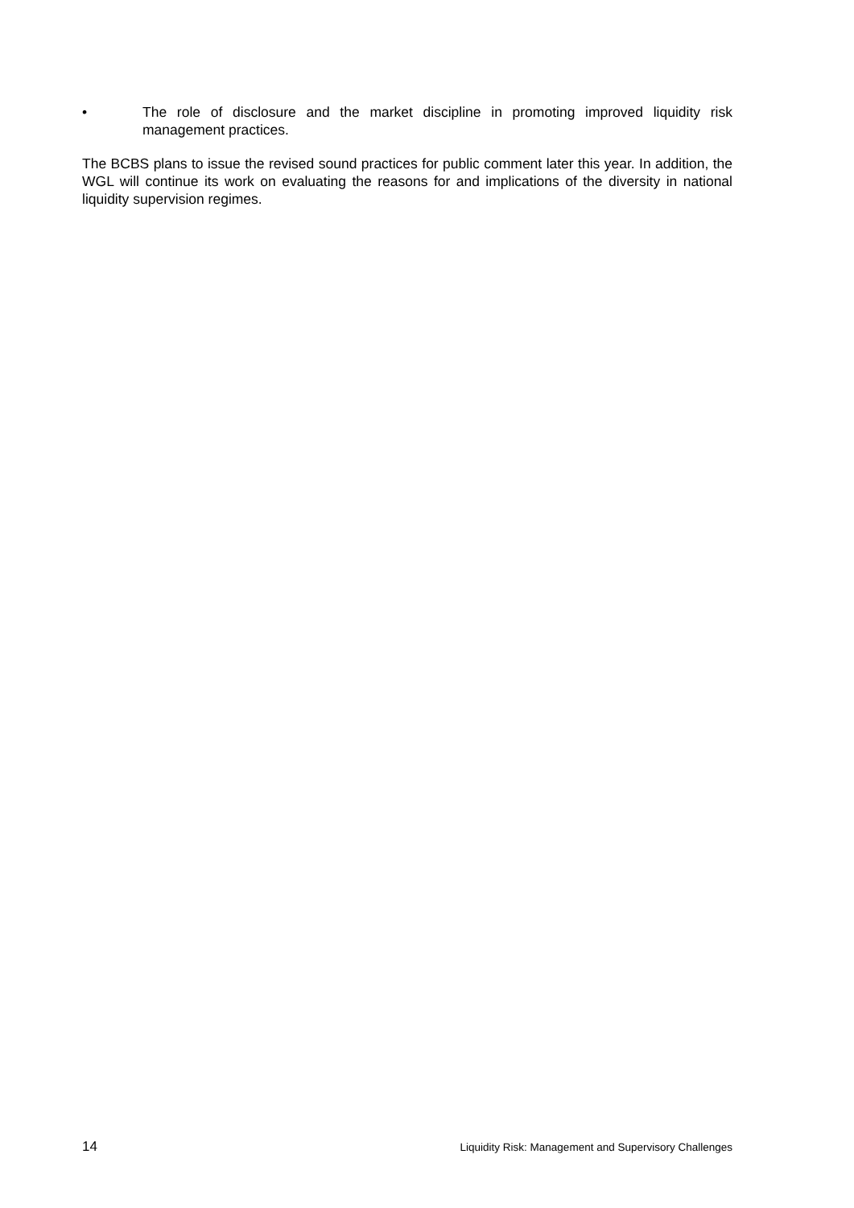• The role of disclosure and the market discipline in promoting improved liquidity risk management practices.
The BCBS plans to issue the revised sound practices for public comment later this year. In addition, the WGL will continue its work on evaluating the reasons for and implications of the diversity in national liquidity supervision regimes.
14 Liquidity Risk: Management and Supervisory Challenges